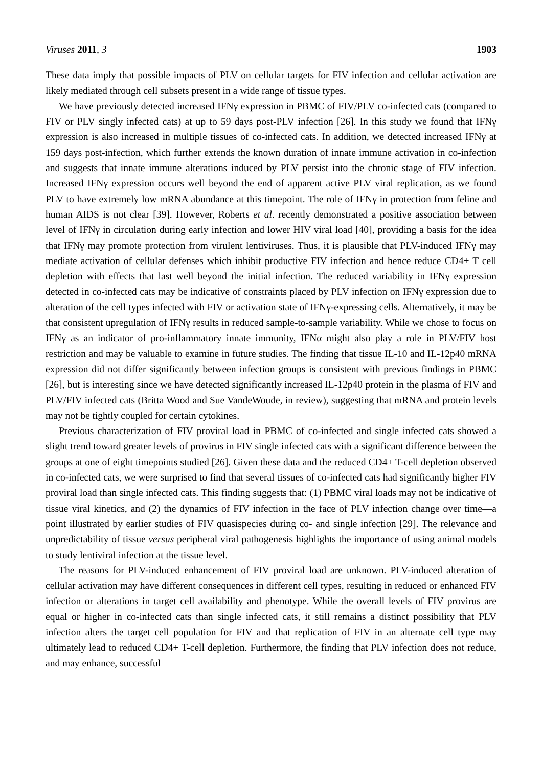Viruses 2011, 3 1903
These data imply that possible impacts of PLV on cellular targets for FIV infection and cellular activation are likely mediated through cell subsets present in a wide range of tissue types.
We have previously detected increased IFNγ expression in PBMC of FIV/PLV co-infected cats (compared to FIV or PLV singly infected cats) at up to 59 days post-PLV infection [26]. In this study we found that IFNγ expression is also increased in multiple tissues of co-infected cats. In addition, we detected increased IFNγ at 159 days post-infection, which further extends the known duration of innate immune activation in co-infection and suggests that innate immune alterations induced by PLV persist into the chronic stage of FIV infection. Increased IFNγ expression occurs well beyond the end of apparent active PLV viral replication, as we found PLV to have extremely low mRNA abundance at this timepoint. The role of IFNγ in protection from feline and human AIDS is not clear [39]. However, Roberts et al. recently demonstrated a positive association between level of IFNγ in circulation during early infection and lower HIV viral load [40], providing a basis for the idea that IFNγ may promote protection from virulent lentiviruses. Thus, it is plausible that PLV-induced IFNγ may mediate activation of cellular defenses which inhibit productive FIV infection and hence reduce CD4+ T cell depletion with effects that last well beyond the initial infection. The reduced variability in IFNγ expression detected in co-infected cats may be indicative of constraints placed by PLV infection on IFNγ expression due to alteration of the cell types infected with FIV or activation state of IFNγ-expressing cells. Alternatively, it may be that consistent upregulation of IFNγ results in reduced sample-to-sample variability. While we chose to focus on IFNγ as an indicator of pro-inflammatory innate immunity, IFNα might also play a role in PLV/FIV host restriction and may be valuable to examine in future studies. The finding that tissue IL-10 and IL-12p40 mRNA expression did not differ significantly between infection groups is consistent with previous findings in PBMC [26], but is interesting since we have detected significantly increased IL-12p40 protein in the plasma of FIV and PLV/FIV infected cats (Britta Wood and Sue VandeWoude, in review), suggesting that mRNA and protein levels may not be tightly coupled for certain cytokines.
Previous characterization of FIV proviral load in PBMC of co-infected and single infected cats showed a slight trend toward greater levels of provirus in FIV single infected cats with a significant difference between the groups at one of eight timepoints studied [26]. Given these data and the reduced CD4+ T-cell depletion observed in co-infected cats, we were surprised to find that several tissues of co-infected cats had significantly higher FIV proviral load than single infected cats. This finding suggests that: (1) PBMC viral loads may not be indicative of tissue viral kinetics, and (2) the dynamics of FIV infection in the face of PLV infection change over time—a point illustrated by earlier studies of FIV quasispecies during co- and single infection [29]. The relevance and unpredictability of tissue versus peripheral viral pathogenesis highlights the importance of using animal models to study lentiviral infection at the tissue level.
The reasons for PLV-induced enhancement of FIV proviral load are unknown. PLV-induced alteration of cellular activation may have different consequences in different cell types, resulting in reduced or enhanced FIV infection or alterations in target cell availability and phenotype. While the overall levels of FIV provirus are equal or higher in co-infected cats than single infected cats, it still remains a distinct possibility that PLV infection alters the target cell population for FIV and that replication of FIV in an alternate cell type may ultimately lead to reduced CD4+ T-cell depletion. Furthermore, the finding that PLV infection does not reduce, and may enhance, successful